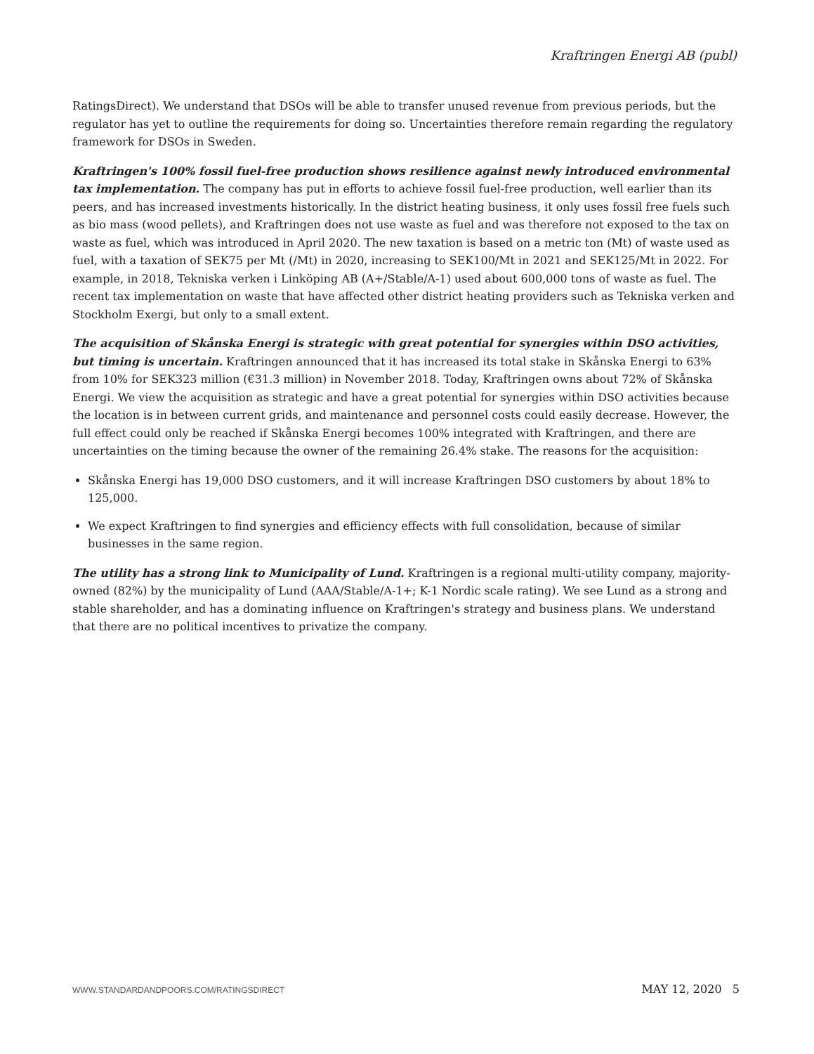Kraftringen Energi AB (publ)
RatingsDirect). We understand that DSOs will be able to transfer unused revenue from previous periods, but the regulator has yet to outline the requirements for doing so. Uncertainties therefore remain regarding the regulatory framework for DSOs in Sweden.
Kraftringen's 100% fossil fuel-free production shows resilience against newly introduced environmental tax implementation. The company has put in efforts to achieve fossil fuel-free production, well earlier than its peers, and has increased investments historically. In the district heating business, it only uses fossil free fuels such as bio mass (wood pellets), and Kraftringen does not use waste as fuel and was therefore not exposed to the tax on waste as fuel, which was introduced in April 2020. The new taxation is based on a metric ton (Mt) of waste used as fuel, with a taxation of SEK75 per Mt (/Mt) in 2020, increasing to SEK100/Mt in 2021 and SEK125/Mt in 2022. For example, in 2018, Tekniska verken i Linköping AB (A+/Stable/A-1) used about 600,000 tons of waste as fuel. The recent tax implementation on waste that have affected other district heating providers such as Tekniska verken and Stockholm Exergi, but only to a small extent.
The acquisition of Skånska Energi is strategic with great potential for synergies within DSO activities, but timing is uncertain. Kraftringen announced that it has increased its total stake in Skånska Energi to 63% from 10% for SEK323 million (€31.3 million) in November 2018. Today, Kraftringen owns about 72% of Skånska Energi. We view the acquisition as strategic and have a great potential for synergies within DSO activities because the location is in between current grids, and maintenance and personnel costs could easily decrease. However, the full effect could only be reached if Skånska Energi becomes 100% integrated with Kraftringen, and there are uncertainties on the timing because the owner of the remaining 26.4% stake. The reasons for the acquisition:
Skånska Energi has 19,000 DSO customers, and it will increase Kraftringen DSO customers by about 18% to 125,000.
We expect Kraftringen to find synergies and efficiency effects with full consolidation, because of similar businesses in the same region.
The utility has a strong link to Municipality of Lund. Kraftringen is a regional multi-utility company, majority-owned (82%) by the municipality of Lund (AAA/Stable/A-1+; K-1 Nordic scale rating). We see Lund as a strong and stable shareholder, and has a dominating influence on Kraftringen's strategy and business plans. We understand that there are no political incentives to privatize the company.
WWW.STANDARDANDPOORS.COM/RATINGSDIRECT MAY 12, 2020 5